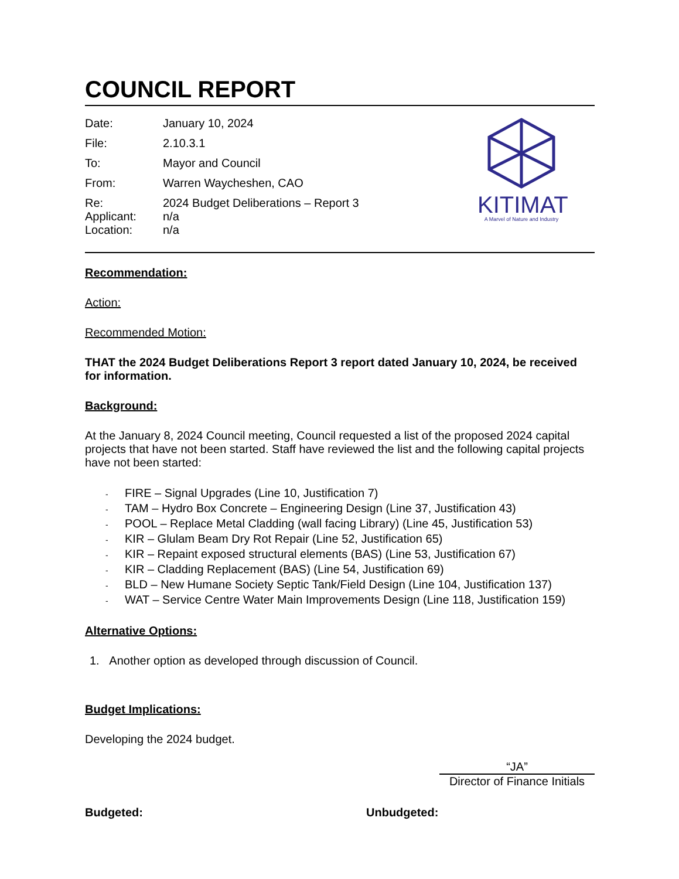COUNCIL REPORT
Date: January 10, 2024
File: 2.10.3.1
To: Mayor and Council
From: Warren Waycheshen, CAO
Re: 2024 Budget Deliberations – Report 3
Applicant: n/a
Location: n/a
KITIMAT
A Marvel of Nature and Industry
Recommendation:
Action:
Recommended Motion:
THAT the 2024 Budget Deliberations Report 3 report dated January 10, 2024, be received for information.
Background:
At the January 8, 2024 Council meeting, Council requested a list of the proposed 2024 capital projects that have not been started. Staff have reviewed the list and the following capital projects have not been started:
- FIRE – Signal Upgrades (Line 10, Justification 7)
- TAM – Hydro Box Concrete – Engineering Design (Line 37, Justification 43)
- POOL – Replace Metal Cladding (wall facing Library) (Line 45, Justification 53)
- KIR – Glulam Beam Dry Rot Repair (Line 52, Justification 65)
- KIR – Repaint exposed structural elements (BAS) (Line 53, Justification 67)
- KIR – Cladding Replacement (BAS) (Line 54, Justification 69)
- BLD – New Humane Society Septic Tank/Field Design (Line 104, Justification 137)
- WAT – Service Centre Water Main Improvements Design (Line 118, Justification 159)
Alternative Options:
1. Another option as developed through discussion of Council.
Budget Implications:
Developing the 2024 budget.
“JA”
Director of Finance Initials
Budgeted: Unbudgeted: